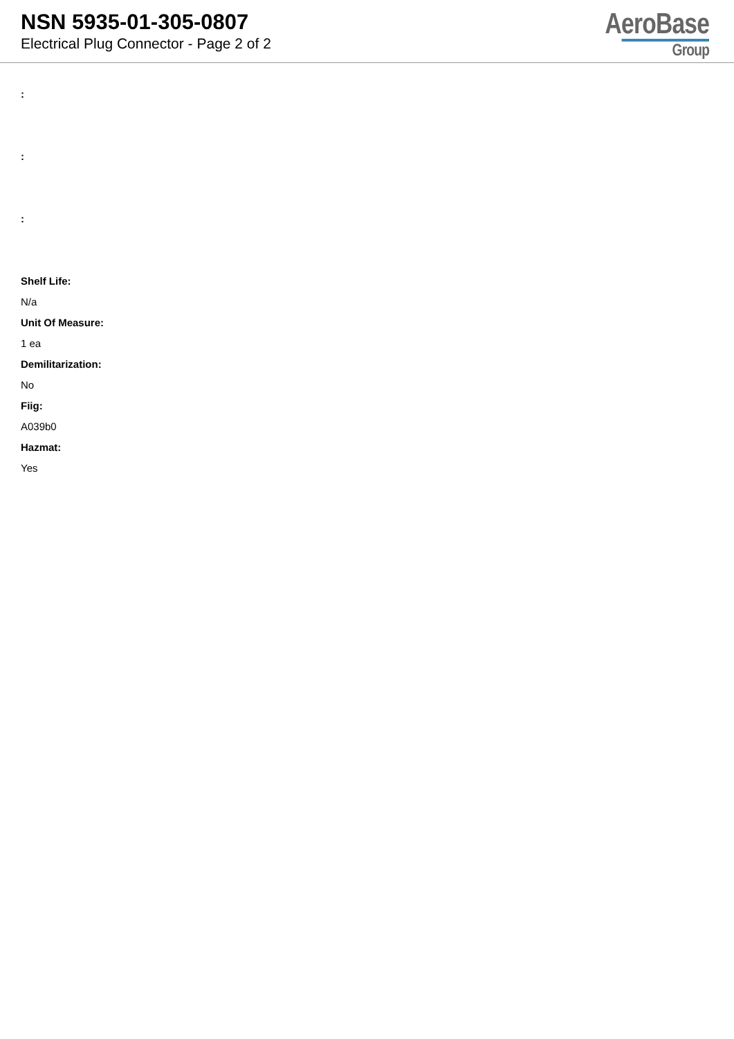NSN 5935-01-305-0807
Electrical Plug Connector - Page 2 of 2
AeroBase
Group
:
:
:
Shelf Life:
N/a
Unit Of Measure:
1 ea
Demilitarization:
No
Fiig:
A039b0
Hazmat:
Yes